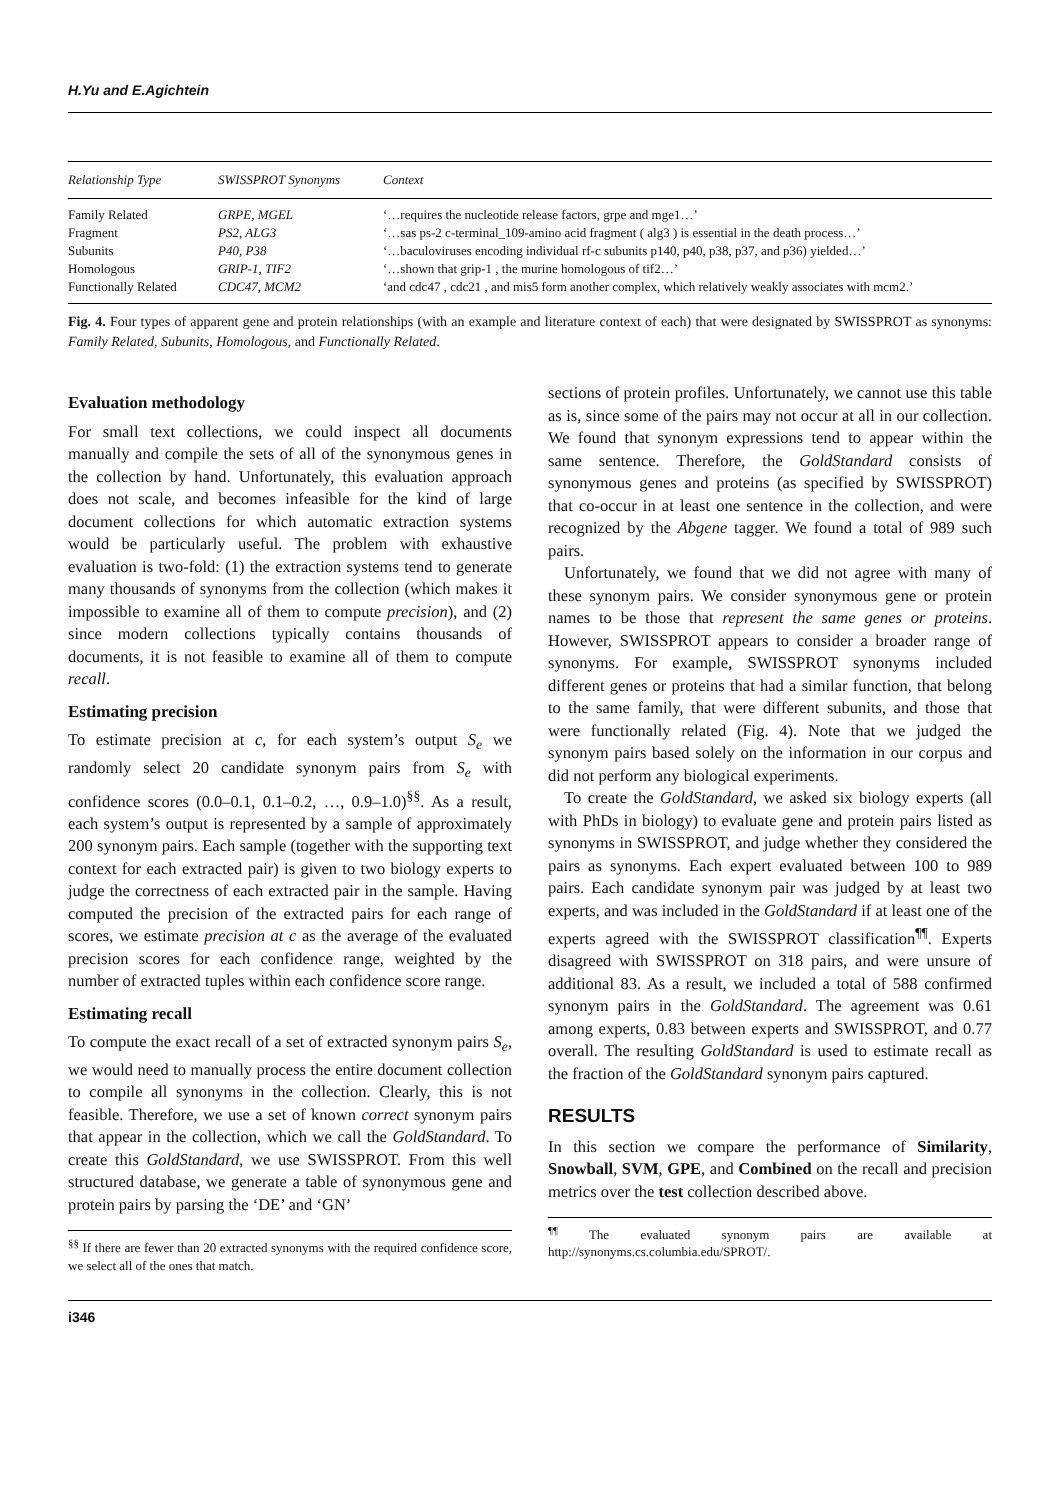H.Yu and E.Agichtein
| Relationship Type | SWISSPROT Synonyms | Context |
| --- | --- | --- |
| Family Related | GRPE, MGEL | ‘…requires the nucleotide release factors, grpe and mge1…’ |
| Fragment | PS2, ALG3 | ‘…sas ps-2 c-terminal_109-amino acid fragment ( alg3 ) is essential in the death process…’ |
| Subunits | P40, P38 | ‘…baculoviruses encoding individual rf-c subunits p140, p40, p38, p37, and p36) yielded…’ |
| Homologous | GRIP-1, TIF2 | ‘…shown that grip-1 , the murine homologous of tif2…’ |
| Functionally Related | CDC47, MCM2 | ‘and cdc47 , cdc21 , and mis5 form another complex, which relatively weakly associates with mcm2.’ |
Fig. 4. Four types of apparent gene and protein relationships (with an example and literature context of each) that were designated by SWISSPROT as synonyms: Family Related, Subunits, Homologous, and Functionally Related.
Evaluation methodology
For small text collections, we could inspect all documents manually and compile the sets of all of the synonymous genes in the collection by hand. Unfortunately, this evaluation approach does not scale, and becomes infeasible for the kind of large document collections for which automatic extraction systems would be particularly useful. The problem with exhaustive evaluation is two-fold: (1) the extraction systems tend to generate many thousands of synonyms from the collection (which makes it impossible to examine all of them to compute precision), and (2) since modern collections typically contains thousands of documents, it is not feasible to examine all of them to compute recall.
Estimating precision
To estimate precision at c, for each system’s output S<sub>e</sub> we randomly select 20 candidate synonym pairs from S<sub>e</sub> with confidence scores (0.0–0.1, 0.1–0.2, …, 0.9–1.0)<sup>§§</sup>. As a result, each system’s output is represented by a sample of approximately 200 synonym pairs. Each sample (together with the supporting text context for each extracted pair) is given to two biology experts to judge the correctness of each extracted pair in the sample. Having computed the precision of the extracted pairs for each range of scores, we estimate precision at c as the average of the evaluated precision scores for each confidence range, weighted by the number of extracted tuples within each confidence score range.
Estimating recall
To compute the exact recall of a set of extracted synonym pairs S<sub>e</sub>, we would need to manually process the entire document collection to compile all synonyms in the collection. Clearly, this is not feasible. Therefore, we use a set of known correct synonym pairs that appear in the collection, which we call the GoldStandard. To create this GoldStandard, we use SWISSPROT. From this well structured database, we generate a table of synonymous gene and protein pairs by parsing the ‘DE’ and ‘GN’
<sup>§§</sup> If there are fewer than 20 extracted synonyms with the required confidence score, we select all of the ones that match.
sections of protein profiles. Unfortunately, we cannot use this table as is, since some of the pairs may not occur at all in our collection. We found that synonym expressions tend to appear within the same sentence. Therefore, the GoldStandard consists of synonymous genes and proteins (as specified by SWISSPROT) that co-occur in at least one sentence in the collection, and were recognized by the Abgene tagger. We found a total of 989 such pairs.
Unfortunately, we found that we did not agree with many of these synonym pairs. We consider synonymous gene or protein names to be those that represent the same genes or proteins. However, SWISSPROT appears to consider a broader range of synonyms. For example, SWISSPROT synonyms included different genes or proteins that had a similar function, that belong to the same family, that were different subunits, and those that were functionally related (Fig. 4). Note that we judged the synonym pairs based solely on the information in our corpus and did not perform any biological experiments.
To create the GoldStandard, we asked six biology experts (all with PhDs in biology) to evaluate gene and protein pairs listed as synonyms in SWISSPROT, and judge whether they considered the pairs as synonyms. Each expert evaluated between 100 to 989 pairs. Each candidate synonym pair was judged by at least two experts, and was included in the GoldStandard if at least one of the experts agreed with the SWISSPROT classification<sup>¶¶</sup>. Experts disagreed with SWISSPROT on 318 pairs, and were unsure of additional 83. As a result, we included a total of 588 confirmed synonym pairs in the GoldStandard. The agreement was 0.61 among experts, 0.83 between experts and SWISSPROT, and 0.77 overall. The resulting GoldStandard is used to estimate recall as the fraction of the GoldStandard synonym pairs captured.
RESULTS
In this section we compare the performance of Similarity, Snowball, SVM, GPE, and Combined on the recall and precision metrics over the test collection described above.
<sup>¶¶</sup> The evaluated synonym pairs are available at http://synonyms.cs.columbia.edu/SPROT/.
i346